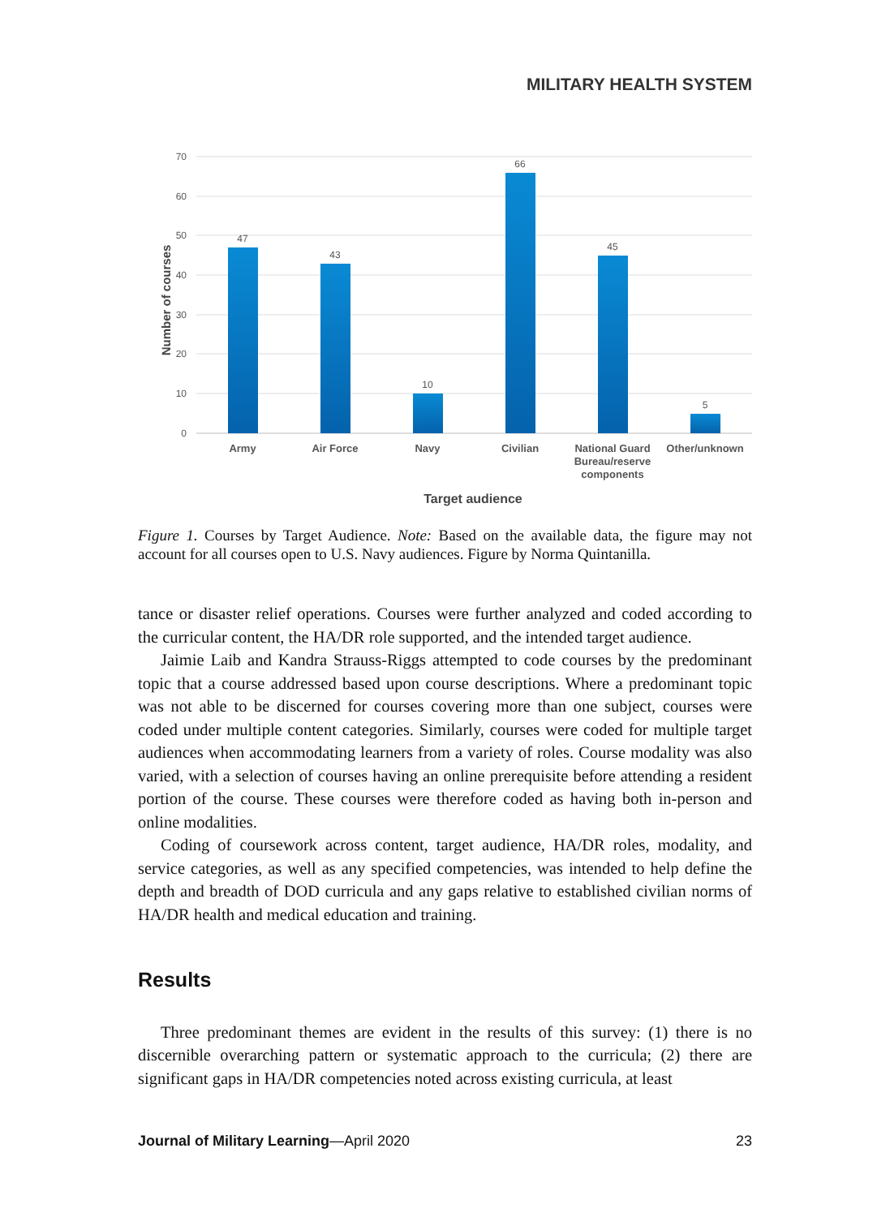MILITARY HEALTH SYSTEM
70
60
50
40
30
20
10
0
Number of courses
47
43
10
66
45
5
Army
Air Force
Navy
Civilian
National Guard
Bureau/reserve
components
Other/unknown
Target audience
Figure 1. Courses by Target Audience. Note: Based on the available data, the figure may not account for all courses open to U.S. Navy audiences. Figure by Norma Quintanilla.
tance or disaster relief operations. Courses were further analyzed and coded according to the curricular content, the HA/DR role supported, and the intended target audience.
Jaimie Laib and Kandra Strauss-Riggs attempted to code courses by the predominant topic that a course addressed based upon course descriptions. Where a predominant topic was not able to be discerned for courses covering more than one subject, courses were coded under multiple content categories. Similarly, courses were coded for multiple target audiences when accommodating learners from a variety of roles. Course modality was also varied, with a selection of courses having an online prerequisite before attending a resident portion of the course. These courses were therefore coded as having both in-person and online modalities.
Coding of coursework across content, target audience, HA/DR roles, modality, and service categories, as well as any specified competencies, was intended to help define the depth and breadth of DOD curricula and any gaps relative to established civilian norms of HA/DR health and medical education and training.
Results
Three predominant themes are evident in the results of this survey: (1) there is no discernible overarching pattern or systematic approach to the curricula; (2) there are significant gaps in HA/DR competencies noted across existing curricula, at least
Journal of Military Learning—April 2020 23